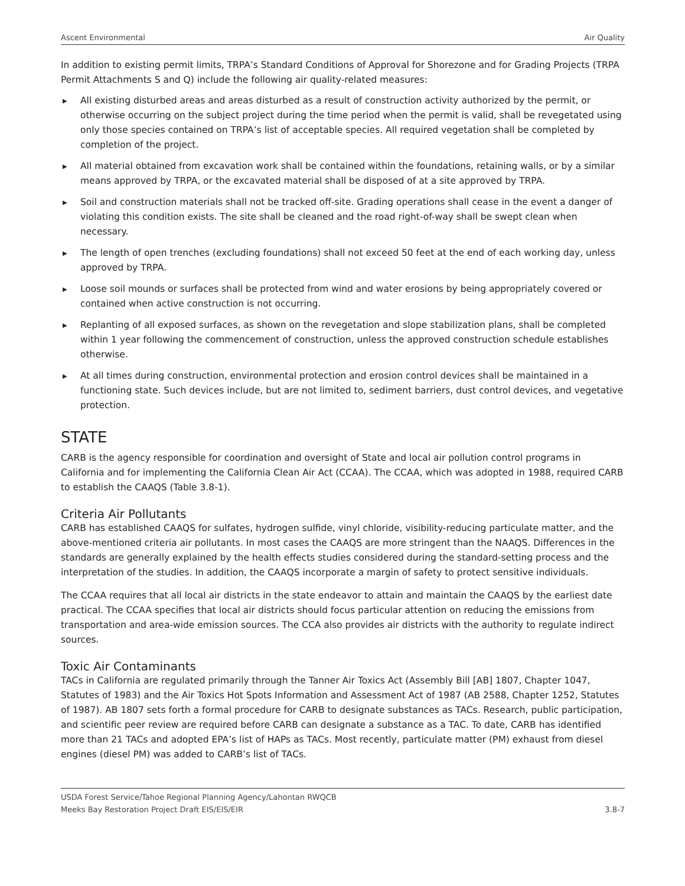Ascent Environmental Air Quality
In addition to existing permit limits, TRPA’s Standard Conditions of Approval for Shorezone and for Grading Projects (TRPA Permit Attachments S and Q) include the following air quality-related measures:
▶ All existing disturbed areas and areas disturbed as a result of construction activity authorized by the permit, or otherwise occurring on the subject project during the time period when the permit is valid, shall be revegetated using only those species contained on TRPA’s list of acceptable species. All required vegetation shall be completed by completion of the project.
▶ All material obtained from excavation work shall be contained within the foundations, retaining walls, or by a similar means approved by TRPA, or the excavated material shall be disposed of at a site approved by TRPA.
▶ Soil and construction materials shall not be tracked off-site. Grading operations shall cease in the event a danger of violating this condition exists. The site shall be cleaned and the road right-of-way shall be swept clean when necessary.
▶ The length of open trenches (excluding foundations) shall not exceed 50 feet at the end of each working day, unless approved by TRPA.
▶ Loose soil mounds or surfaces shall be protected from wind and water erosions by being appropriately covered or contained when active construction is not occurring.
▶ Replanting of all exposed surfaces, as shown on the revegetation and slope stabilization plans, shall be completed within 1 year following the commencement of construction, unless the approved construction schedule establishes otherwise.
▶ At all times during construction, environmental protection and erosion control devices shall be maintained in a functioning state. Such devices include, but are not limited to, sediment barriers, dust control devices, and vegetative protection.
STATE
CARB is the agency responsible for coordination and oversight of State and local air pollution control programs in California and for implementing the California Clean Air Act (CCAA). The CCAA, which was adopted in 1988, required CARB to establish the CAAQS (Table 3.8-1).
Criteria Air Pollutants
CARB has established CAAQS for sulfates, hydrogen sulfide, vinyl chloride, visibility-reducing particulate matter, and the above-mentioned criteria air pollutants. In most cases the CAAQS are more stringent than the NAAQS. Differences in the standards are generally explained by the health effects studies considered during the standard-setting process and the interpretation of the studies. In addition, the CAAQS incorporate a margin of safety to protect sensitive individuals.
The CCAA requires that all local air districts in the state endeavor to attain and maintain the CAAQS by the earliest date practical. The CCAA specifies that local air districts should focus particular attention on reducing the emissions from transportation and area-wide emission sources. The CCA also provides air districts with the authority to regulate indirect sources.
Toxic Air Contaminants
TACs in California are regulated primarily through the Tanner Air Toxics Act (Assembly Bill [AB] 1807, Chapter 1047, Statutes of 1983) and the Air Toxics Hot Spots Information and Assessment Act of 1987 (AB 2588, Chapter 1252, Statutes of 1987). AB 1807 sets forth a formal procedure for CARB to designate substances as TACs. Research, public participation, and scientific peer review are required before CARB can designate a substance as a TAC. To date, CARB has identified more than 21 TACs and adopted EPA’s list of HAPs as TACs. Most recently, particulate matter (PM) exhaust from diesel engines (diesel PM) was added to CARB’s list of TACs.
USDA Forest Service/Tahoe Regional Planning Agency/Lahontan RWQCB
Meeks Bay Restoration Project Draft EIS/EIS/EIR 3.8-7